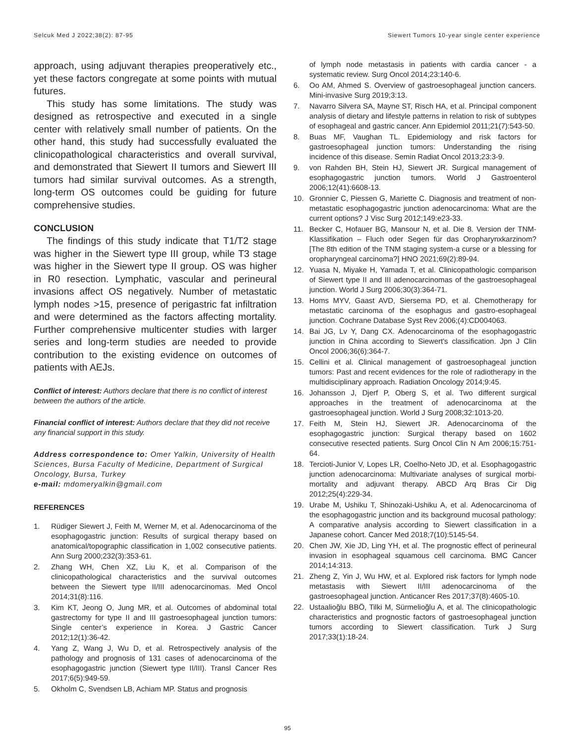Selcuk Med J 2022;38(2): 87-95 Siewert Tumors 10-year single center experience
approach, using adjuvant therapies preoperatively etc., yet these factors congregate at some points with mutual futures.
This study has some limitations. The study was designed as retrospective and executed in a single center with relatively small number of patients. On the other hand, this study had successfully evaluated the clinicopathological characteristics and overall survival, and demonstrated that Siewert II tumors and Siewert III tumors had similar survival outcomes. As a strength, long-term OS outcomes could be guiding for future comprehensive studies.
CONCLUSION
The findings of this study indicate that T1/T2 stage was higher in the Siewert type III group, while T3 stage was higher in the Siewert type II group. OS was higher in R0 resection. Lymphatic, vascular and perineural invasions affect OS negatively. Number of metastatic lymph nodes >15, presence of perigastric fat infiltration and were determined as the factors affecting mortality. Further comprehensive multicenter studies with larger series and long-term studies are needed to provide contribution to the existing evidence on outcomes of patients with AEJs.
Conflict of interest: Authors declare that there is no conflict of interest between the authors of the article.
Financial conflict of interest: Authors declare that they did not receive any financial support in this study.
Address correspondence to: Omer Yalkin, University of Health Sciences, Bursa Faculty of Medicine, Department of Surgical Oncology, Bursa, Turkey
e-mail: mdomeryalkin@gmail.com
REFERENCES
1. Rüdiger Siewert J, Feith M, Werner M, et al. Adenocarcinoma of the esophagogastric junction: Results of surgical therapy based on anatomical/topographic classification in 1,002 consecutive patients. Ann Surg 2000;232(3):353-61.
2. Zhang WH, Chen XZ, Liu K, et al. Comparison of the clinicopathological characteristics and the survival outcomes between the Siewert type II/III adenocarcinomas. Med Oncol 2014;31(8):116.
3. Kim KT, Jeong O, Jung MR, et al. Outcomes of abdominal total gastrectomy for type II and III gastroesophageal junction tumors: Single center’s experience in Korea. J Gastric Cancer 2012;12(1):36-42.
4. Yang Z, Wang J, Wu D, et al. Retrospectively analysis of the pathology and prognosis of 131 cases of adenocarcinoma of the esophagogastric junction (Siewert type II/III). Transl Cancer Res 2017;6(5):949-59.
5. Okholm C, Svendsen LB, Achiam MP. Status and prognosis
of lymph node metastasis in patients with cardia cancer - a systematic review. Surg Oncol 2014;23:140-6.
6. Oo AM, Ahmed S. Overview of gastroesophageal junction cancers. Mini-invasive Surg 2019;3:13.
7. Navarro Silvera SA, Mayne ST, Risch HA, et al. Principal component analysis of dietary and lifestyle patterns in relation to risk of subtypes of esophageal and gastric cancer. Ann Epidemiol 2011;21(7):543-50.
8. Buas MF, Vaughan TL. Epidemiology and risk factors for gastroesophageal junction tumors: Understanding the rising incidence of this disease. Semin Radiat Oncol 2013;23:3-9.
9. von Rahden BH, Stein HJ, Siewert JR. Surgical management of esophagogastric junction tumors. World J Gastroenterol 2006;12(41):6608-13.
10. Gronnier C, Piessen G, Mariette C. Diagnosis and treatment of non-metastatic esophagogastric junction adenocarcinoma: What are the current options? J Visc Surg 2012;149:e23-33.
11. Becker C, Hofauer BG, Mansour N, et al. Die 8. Version der TNM-Klassifikation – Fluch oder Segen für das Oropharynxkarzinom? [The 8th edition of the TNM staging system-a curse or a blessing for oropharyngeal carcinoma?] HNO 2021;69(2):89-94.
12. Yuasa N, Miyake H, Yamada T, et al. Clinicopathologic comparison of Siewert type II and III adenocarcinomas of the gastroesophageal junction. World J Surg 2006;30(3):364-71.
13. Homs MYV, Gaast AVD, Siersema PD, et al. Chemotherapy for metastatic carcinoma of the esophagus and gastro-esophageal junction. Cochrane Database Syst Rev 2006;(4):CD004063.
14. Bai JG, Lv Y, Dang CX. Adenocarcinoma of the esophagogastric junction in China according to Siewert's classification. Jpn J Clin Oncol 2006;36(6):364-7.
15. Cellini et al. Clinical management of gastroesophageal junction tumors: Past and recent evidences for the role of radiotherapy in the multidisciplinary approach. Radiation Oncology 2014;9:45.
16. Johansson J, Djerf P, Oberg S, et al. Two different surgical approaches in the treatment of adenocarcinoma at the gastroesophageal junction. World J Surg 2008;32:1013-20.
17. Feith M, Stein HJ, Siewert JR. Adenocarcinoma of the esophagogastric junction: Surgical therapy based on 1602 consecutive resected patients. Surg Oncol Clin N Am 2006;15:751-64.
18. Tercioti-Junior V, Lopes LR, Coelho-Neto JD, et al. Esophagogastric junction adenocarcinoma: Multivariate analyses of surgical morbi-mortality and adjuvant therapy. ABCD Arq Bras Cir Dig 2012;25(4):229-34.
19. Urabe M, Ushiku T, Shinozaki-Ushiku A, et al. Adenocarcinoma of the esophagogastric junction and its background mucosal pathology: A comparative analysis according to Siewert classification in a Japanese cohort. Cancer Med 2018;7(10):5145-54.
20. Chen JW, Xie JD, Ling YH, et al. The prognostic effect of perineural invasion in esophageal squamous cell carcinoma. BMC Cancer 2014;14:313.
21. Zheng Z, Yin J, Wu HW, et al. Explored risk factors for lymph node metastasis with Siewert II/III adenocarcinoma of the gastroesophageal junction. Anticancer Res 2017;37(8):4605-10.
22. Ustaalioğlu BBÖ, Tilki M, Sürmelioğlu A, et al. The clinicopathologic characteristics and prognostic factors of gastroesophageal junction tumors according to Siewert classification. Turk J Surg 2017;33(1):18-24.
95